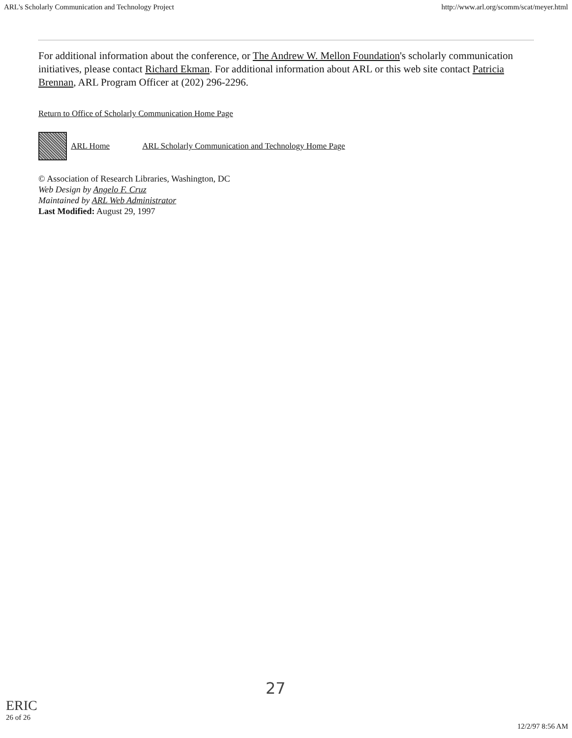ARL's Scholarly Communication and Technology Project http://www.arl.org/scomm/scat/meyer.html
For additional information about the conference, or The Andrew W. Mellon Foundation's scholarly communication initiatives, please contact Richard Ekman. For additional information about ARL or this web site contact Patricia Brennan, ARL Program Officer at (202) 296-2296.
Return to Office of Scholarly Communication Home Page
ARL Home ARL Scholarly Communication and Technology Home Page
© Association of Research Libraries, Washington, DC
Web Design by Angelo F. Cruz
Maintained by ARL Web Administrator
Last Modified: August 29, 1997
27
ERIC
26 of 26
12/2/97 8:56 AM